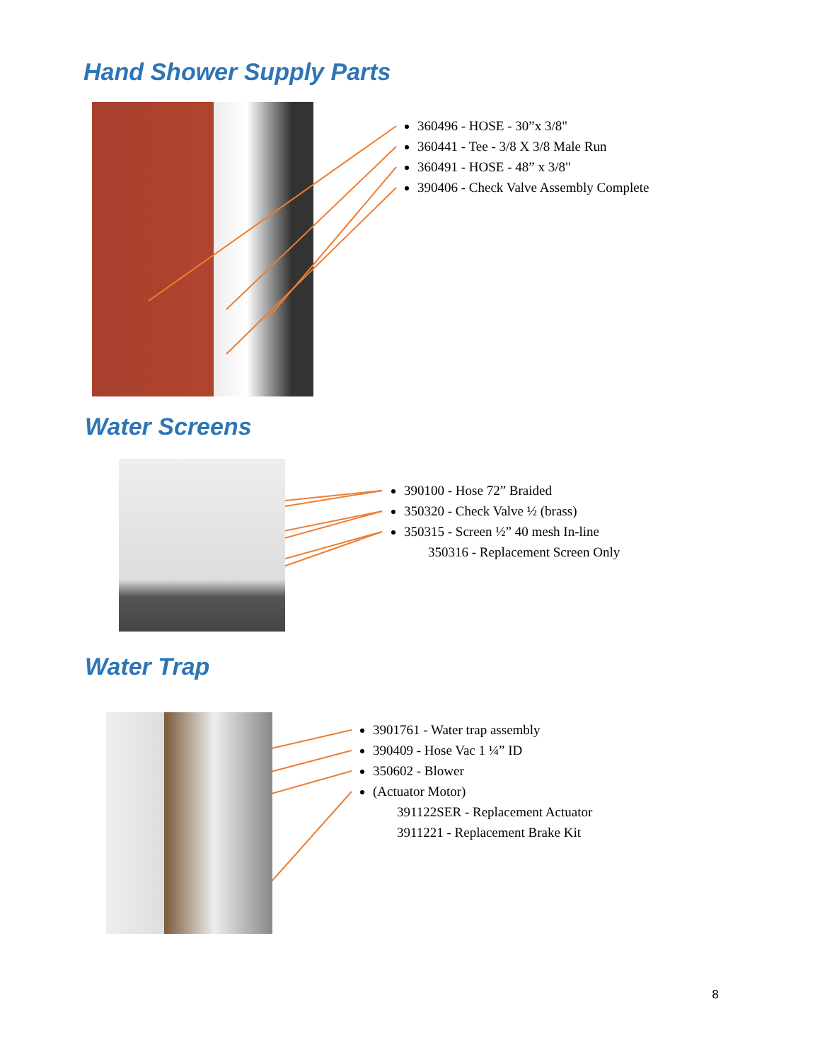Hand Shower Supply Parts
360496 - HOSE - 30”x 3/8"
360441 - Tee - 3/8 X 3/8 Male Run
360491 - HOSE - 48” x 3/8"
390406 - Check Valve Assembly Complete
Water Screens
390100 - Hose 72” Braided
350320 - Check Valve ½ (brass)
350315 - Screen ½” 40 mesh In-line
350316 - Replacement Screen Only
Water Trap
3901761 - Water trap assembly
390409 - Hose Vac 1 ¼” ID
350602 - Blower
(Actuator Motor)
391122SER - Replacement Actuator
3911221 - Replacement Brake Kit
8